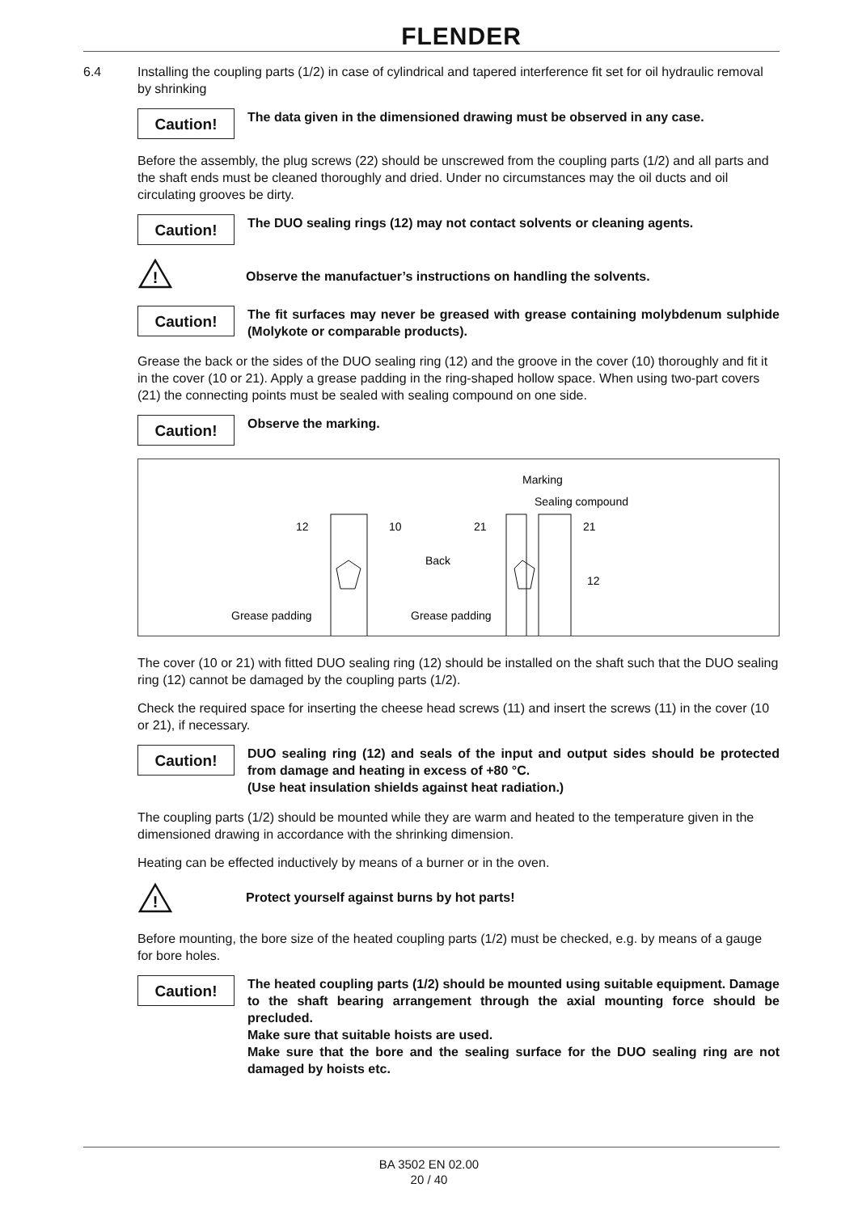FLENDER
6.4 Installing the coupling parts (1/2) in case of cylindrical and tapered interference fit set for oil hydraulic removal by shrinking
Caution!
The data given in the dimensioned drawing must be observed in any case.
Before the assembly, the plug screws (22) should be unscrewed from the coupling parts (1/2) and all parts and the shaft ends must be cleaned thoroughly and dried. Under no circumstances may the oil ducts and oil circulating grooves be dirty.
Caution!
The DUO sealing rings (12) may not contact solvents or cleaning agents.
!
Observe the manufactuer’s instructions on handling the solvents.
Caution!
The fit surfaces may never be greased with grease containing molybdenum sulphide (Molykote or comparable products).
Grease the back or the sides of the DUO sealing ring (12) and the groove in the cover (10) thoroughly and fit it in the cover (10 or 21). Apply a grease padding in the ring-shaped hollow space. When using two-part covers (21) the connecting points must be sealed with sealing compound on one side.
Caution!
Observe the marking.
Marking
Sealing compound
12
10
21
21
Back
12
Grease padding
Grease padding
The cover (10 or 21) with fitted DUO sealing ring (12) should be installed on the shaft such that the DUO sealing ring (12) cannot be damaged by the coupling parts (1/2).
Check the required space for inserting the cheese head screws (11) and insert the screws (11) in the cover (10 or 21), if necessary.
Caution!
DUO sealing ring (12) and seals of the input and output sides should be protected from damage and heating in excess of +80 °C.
(Use heat insulation shields against heat radiation.)
The coupling parts (1/2) should be mounted while they are warm and heated to the temperature given in the dimensioned drawing in accordance with the shrinking dimension.
Heating can be effected inductively by means of a burner or in the oven.
!
Protect yourself against burns by hot parts!
Before mounting, the bore size of the heated coupling parts (1/2) must be checked, e.g. by means of a gauge for bore holes.
Caution!
The heated coupling parts (1/2) should be mounted using suitable equipment. Damage to the shaft bearing arrangement through the axial mounting force should be precluded.
Make sure that suitable hoists are used.
Make sure that the bore and the sealing surface for the DUO sealing ring are not damaged by hoists etc.
BA 3502 EN 02.00
20 / 40